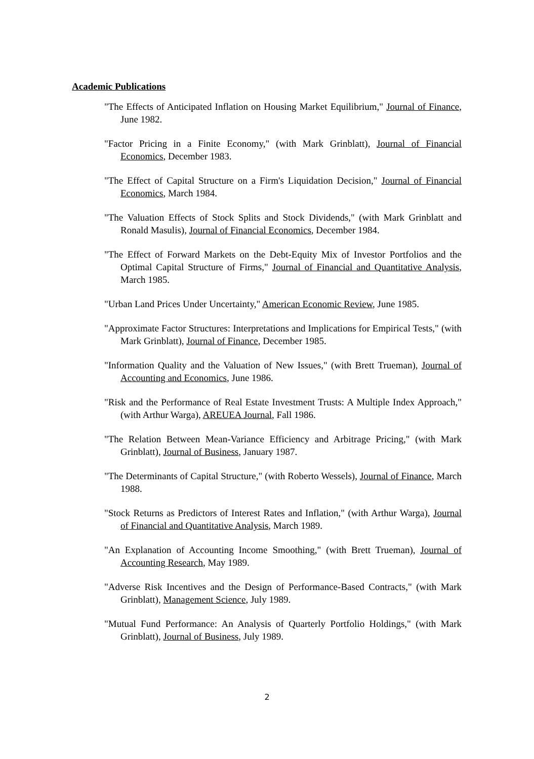Academic Publications
"The Effects of Anticipated Inflation on Housing Market Equilibrium," Journal of Finance, June 1982.
"Factor Pricing in a Finite Economy," (with Mark Grinblatt), Journal of Financial Economics, December 1983.
"The Effect of Capital Structure on a Firm's Liquidation Decision," Journal of Financial Economics, March 1984.
"The Valuation Effects of Stock Splits and Stock Dividends," (with Mark Grinblatt and Ronald Masulis), Journal of Financial Economics, December 1984.
"The Effect of Forward Markets on the Debt-Equity Mix of Investor Portfolios and the Optimal Capital Structure of Firms," Journal of Financial and Quantitative Analysis, March 1985.
"Urban Land Prices Under Uncertainty," American Economic Review, June 1985.
"Approximate Factor Structures: Interpretations and Implications for Empirical Tests," (with Mark Grinblatt), Journal of Finance, December 1985.
"Information Quality and the Valuation of New Issues," (with Brett Trueman), Journal of Accounting and Economics, June 1986.
"Risk and the Performance of Real Estate Investment Trusts: A Multiple Index Approach," (with Arthur Warga), AREUEA Journal, Fall 1986.
"The Relation Between Mean-Variance Efficiency and Arbitrage Pricing," (with Mark Grinblatt), Journal of Business, January 1987.
"The Determinants of Capital Structure," (with Roberto Wessels), Journal of Finance, March 1988.
"Stock Returns as Predictors of Interest Rates and Inflation," (with Arthur Warga), Journal of Financial and Quantitative Analysis, March 1989.
"An Explanation of Accounting Income Smoothing," (with Brett Trueman), Journal of Accounting Research, May 1989.
"Adverse Risk Incentives and the Design of Performance-Based Contracts," (with Mark Grinblatt), Management Science, July 1989.
"Mutual Fund Performance: An Analysis of Quarterly Portfolio Holdings," (with Mark Grinblatt), Journal of Business, July 1989.
2